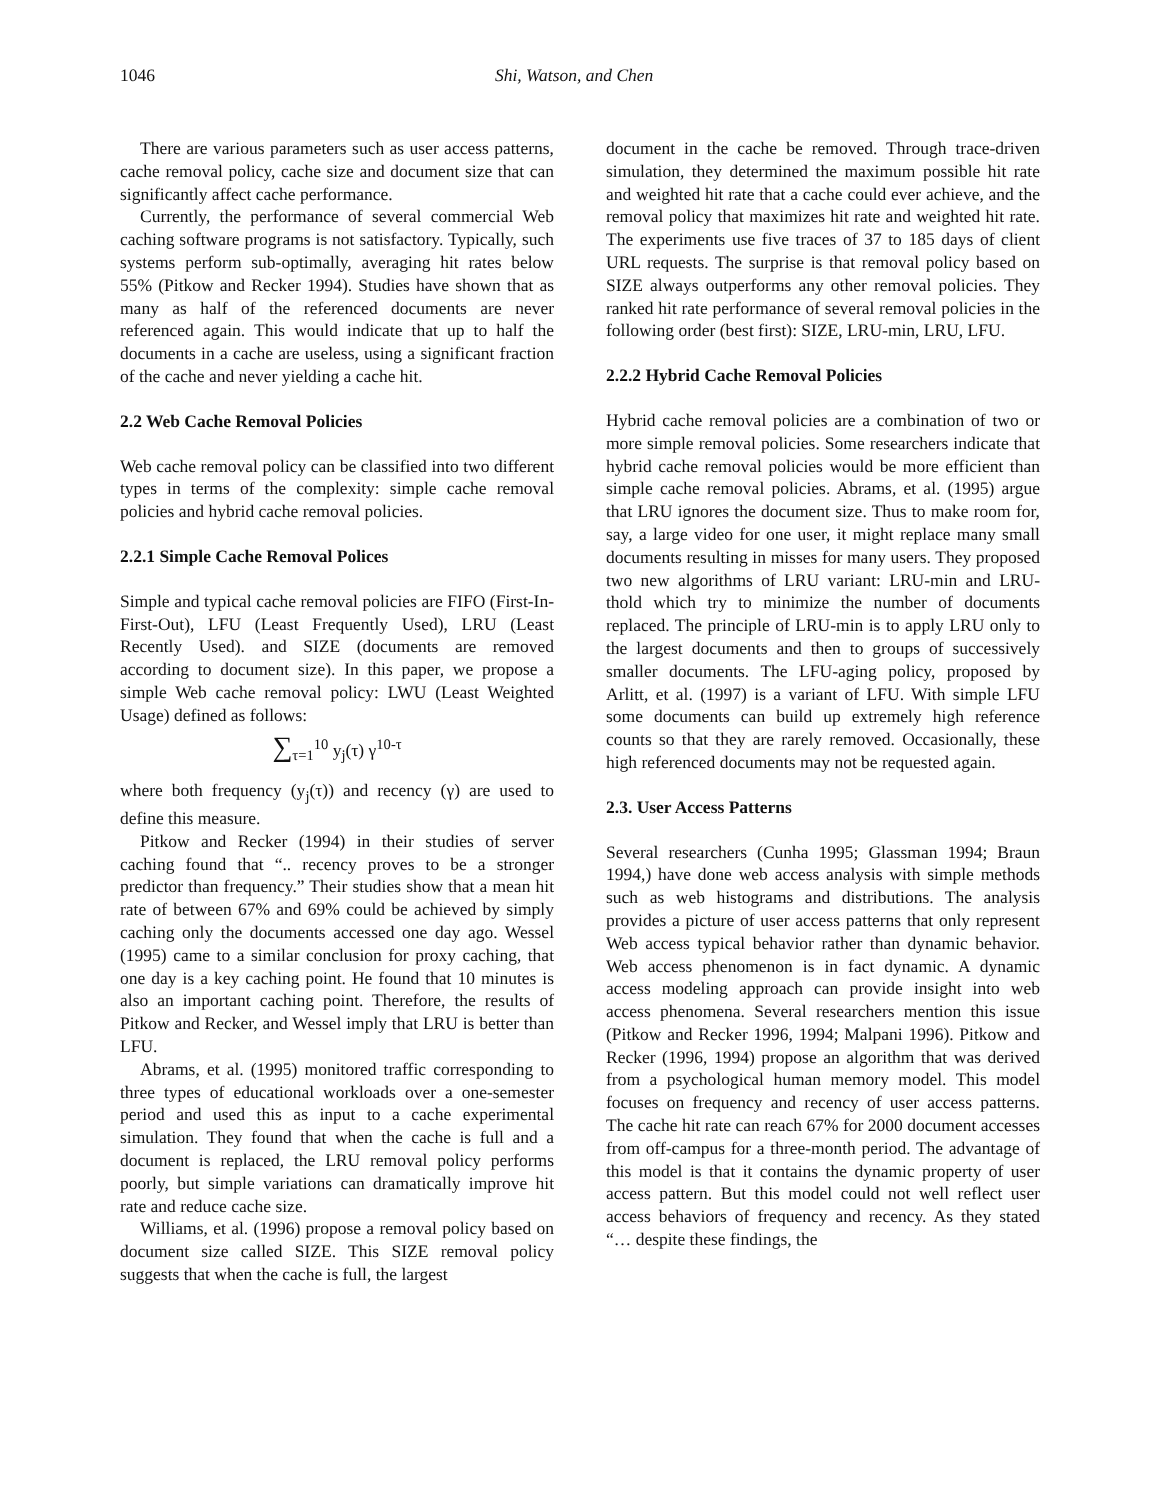1046 Shi, Watson, and Chen
There are various parameters such as user access patterns, cache removal policy, cache size and document size that can significantly affect cache performance.
Currently, the performance of several commercial Web caching software programs is not satisfactory. Typically, such systems perform sub-optimally, averaging hit rates below 55% (Pitkow and Recker 1994). Studies have shown that as many as half of the referenced documents are never referenced again. This would indicate that up to half the documents in a cache are useless, using a significant fraction of the cache and never yielding a cache hit.
2.2 Web Cache Removal Policies
Web cache removal policy can be classified into two different types in terms of the complexity: simple cache removal policies and hybrid cache removal policies.
2.2.1 Simple Cache Removal Polices
Simple and typical cache removal policies are FIFO (First-In-First-Out), LFU (Least Frequently Used), LRU (Least Recently Used). and SIZE (documents are removed according to document size). In this paper, we propose a simple Web cache removal policy: LWU (Least Weighted Usage) defined as follows:
∑<sub>τ=1</sub><sup>10</sup> y<sub>j</sub>(τ) γ<sup>10-τ</sup>
where both frequency (y<sub>j</sub>(τ)) and recency (γ) are used to define this measure.
Pitkow and Recker (1994) in their studies of server caching found that “.. recency proves to be a stronger predictor than frequency.” Their studies show that a mean hit rate of between 67% and 69% could be achieved by simply caching only the documents accessed one day ago. Wessel (1995) came to a similar conclusion for proxy caching, that one day is a key caching point. He found that 10 minutes is also an important caching point. Therefore, the results of Pitkow and Recker, and Wessel imply that LRU is better than LFU.
Abrams, et al. (1995) monitored traffic corresponding to three types of educational workloads over a one-semester period and used this as input to a cache experimental simulation. They found that when the cache is full and a document is replaced, the LRU removal policy performs poorly, but simple variations can dramatically improve hit rate and reduce cache size.
Williams, et al. (1996) propose a removal policy based on document size called SIZE. This SIZE removal policy suggests that when the cache is full, the largest
document in the cache be removed. Through trace-driven simulation, they determined the maximum possible hit rate and weighted hit rate that a cache could ever achieve, and the removal policy that maximizes hit rate and weighted hit rate. The experiments use five traces of 37 to 185 days of client URL requests. The surprise is that removal policy based on SIZE always outperforms any other removal policies. They ranked hit rate performance of several removal policies in the following order (best first): SIZE, LRU-min, LRU, LFU.
2.2.2 Hybrid Cache Removal Policies
Hybrid cache removal policies are a combination of two or more simple removal policies. Some researchers indicate that hybrid cache removal policies would be more efficient than simple cache removal policies. Abrams, et al. (1995) argue that LRU ignores the document size. Thus to make room for, say, a large video for one user, it might replace many small documents resulting in misses for many users. They proposed two new algorithms of LRU variant: LRU-min and LRU-thold which try to minimize the number of documents replaced. The principle of LRU-min is to apply LRU only to the largest documents and then to groups of successively smaller documents. The LFU-aging policy, proposed by Arlitt, et al. (1997) is a variant of LFU. With simple LFU some documents can build up extremely high reference counts so that they are rarely removed. Occasionally, these high referenced documents may not be requested again.
2.3. User Access Patterns
Several researchers (Cunha 1995; Glassman 1994; Braun 1994,) have done web access analysis with simple methods such as web histograms and distributions. The analysis provides a picture of user access patterns that only represent Web access typical behavior rather than dynamic behavior. Web access phenomenon is in fact dynamic. A dynamic access modeling approach can provide insight into web access phenomena. Several researchers mention this issue (Pitkow and Recker 1996, 1994; Malpani 1996). Pitkow and Recker (1996, 1994) propose an algorithm that was derived from a psychological human memory model. This model focuses on frequency and recency of user access patterns. The cache hit rate can reach 67% for 2000 document accesses from off-campus for a three-month period. The advantage of this model is that it contains the dynamic property of user access pattern. But this model could not well reflect user access behaviors of frequency and recency. As they stated “… despite these findings, the